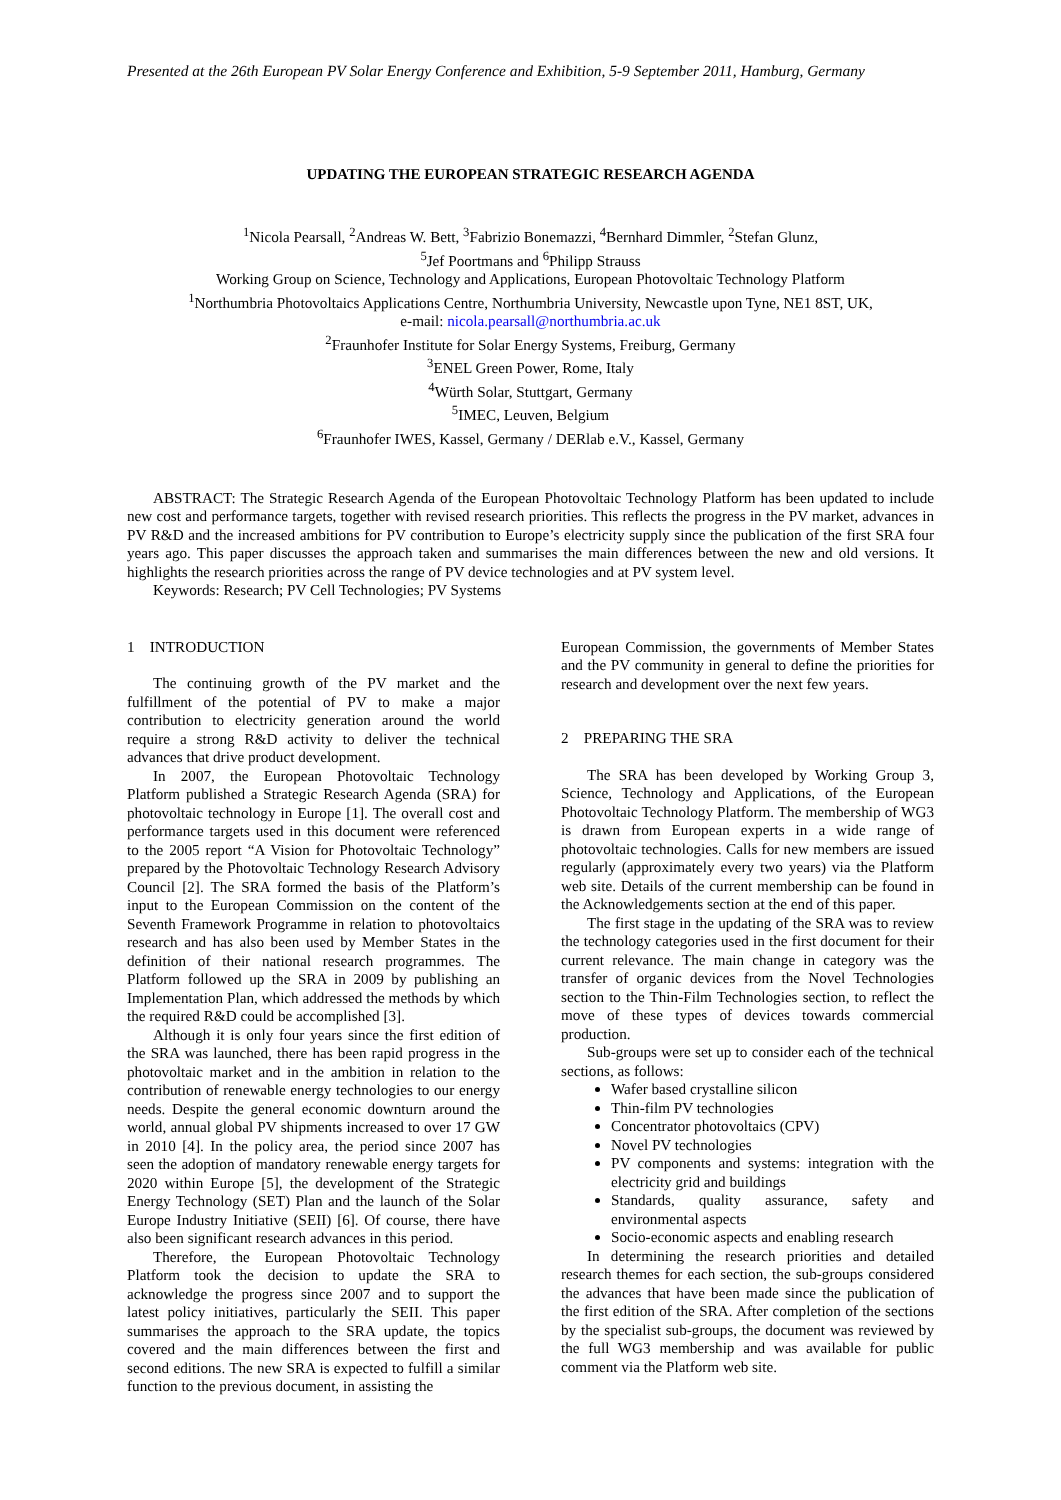Presented at the 26th European PV Solar Energy Conference and Exhibition, 5-9 September 2011, Hamburg, Germany
UPDATING THE EUROPEAN STRATEGIC RESEARCH AGENDA
<sup>1</sup> Nicola Pearsall, <sup>2</sup>Andreas W. Bett, <sup>3</sup>Fabrizio Bonemazzi, <sup>4</sup>Bernhard Dimmler, <sup>2</sup>Stefan Glunz,
<sup>5</sup> Jef Poortmans and <sup>6</sup>Philipp Strauss
Working Group on Science, Technology and Applications, European Photovoltaic Technology Platform
<sup>1</sup> Northumbria Photovoltaics Applications Centre, Northumbria University, Newcastle upon Tyne, NE1 8ST, UK,
e-mail: nicola.pearsall@northumbria.ac.uk
<sup>2</sup> Fraunhofer Institute for Solar Energy Systems, Freiburg, Germany
<sup>3</sup> ENEL Green Power, Rome, Italy
<sup>4</sup> Würth Solar, Stuttgart, Germany
<sup>5</sup> IMEC, Leuven, Belgium
<sup>6</sup> Fraunhofer IWES, Kassel, Germany / DERlab e.V., Kassel, Germany
ABSTRACT: The Strategic Research Agenda of the European Photovoltaic Technology Platform has been updated to include new cost and performance targets, together with revised research priorities. This reflects the progress in the PV market, advances in PV R&D and the increased ambitions for PV contribution to Europe’s electricity supply since the publication of the first SRA four years ago. This paper discusses the approach taken and summarises the main differences between the new and old versions. It highlights the research priorities across the range of PV device technologies and at PV system level.
Keywords: Research; PV Cell Technologies; PV Systems
1 INTRODUCTION
The continuing growth of the PV market and the fulfillment of the potential of PV to make a major contribution to electricity generation around the world require a strong R&D activity to deliver the technical advances that drive product development.
In 2007, the European Photovoltaic Technology Platform published a Strategic Research Agenda (SRA) for photovoltaic technology in Europe [1]. The overall cost and performance targets used in this document were referenced to the 2005 report “A Vision for Photovoltaic Technology” prepared by the Photovoltaic Technology Research Advisory Council [2]. The SRA formed the basis of the Platform’s input to the European Commission on the content of the Seventh Framework Programme in relation to photovoltaics research and has also been used by Member States in the definition of their national research programmes. The Platform followed up the SRA in 2009 by publishing an Implementation Plan, which addressed the methods by which the required R&D could be accomplished [3].
Although it is only four years since the first edition of the SRA was launched, there has been rapid progress in the photovoltaic market and in the ambition in relation to the contribution of renewable energy technologies to our energy needs. Despite the general economic downturn around the world, annual global PV shipments increased to over 17 GW in 2010 [4]. In the policy area, the period since 2007 has seen the adoption of mandatory renewable energy targets for 2020 within Europe [5], the development of the Strategic Energy Technology (SET) Plan and the launch of the Solar Europe Industry Initiative (SEII) [6]. Of course, there have also been significant research advances in this period.
Therefore, the European Photovoltaic Technology Platform took the decision to update the SRA to acknowledge the progress since 2007 and to support the latest policy initiatives, particularly the SEII. This paper summarises the approach to the SRA update, the topics covered and the main differences between the first and second editions. The new SRA is expected to fulfill a similar function to the previous document, in assisting the
European Commission, the governments of Member States and the PV community in general to define the priorities for research and development over the next few years.
2 PREPARING THE SRA
The SRA has been developed by Working Group 3, Science, Technology and Applications, of the European Photovoltaic Technology Platform. The membership of WG3 is drawn from European experts in a wide range of photovoltaic technologies. Calls for new members are issued regularly (approximately every two years) via the Platform web site. Details of the current membership can be found in the Acknowledgements section at the end of this paper.
The first stage in the updating of the SRA was to review the technology categories used in the first document for their current relevance. The main change in category was the transfer of organic devices from the Novel Technologies section to the Thin-Film Technologies section, to reflect the move of these types of devices towards commercial production.
Sub-groups were set up to consider each of the technical sections, as follows:
Wafer based crystalline silicon
Thin-film PV technologies
Concentrator photovoltaics (CPV)
Novel PV technologies
PV components and systems: integration with the electricity grid and buildings
Standards, quality assurance, safety and environmental aspects
Socio-economic aspects and enabling research
In determining the research priorities and detailed research themes for each section, the sub-groups considered the advances that have been made since the publication of the first edition of the SRA. After completion of the sections by the specialist sub-groups, the document was reviewed by the full WG3 membership and was available for public comment via the Platform web site.